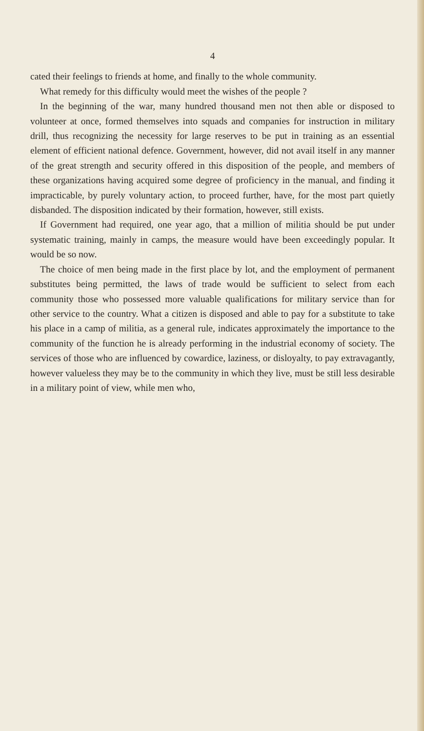4
cated their feelings to friends at home, and finally to the whole community.
What remedy for this difficulty would meet the wishes of the people ?
In the beginning of the war, many hundred thousand men not then able or disposed to volunteer at once, formed themselves into squads and companies for instruction in military drill, thus recognizing the necessity for large reserves to be put in training as an essential element of efficient national defence. Government, however, did not avail itself in any manner of the great strength and security offered in this disposition of the people, and members of these organizations having acquired some degree of proficiency in the manual, and finding it impracticable, by purely voluntary action, to proceed further, have, for the most part quietly disbanded. The disposition indicated by their formation, however, still exists.
If Government had required, one year ago, that a million of militia should be put under systematic training, mainly in camps, the measure would have been exceedingly popular. It would be so now.
The choice of men being made in the first place by lot, and the employment of permanent substitutes being permitted, the laws of trade would be sufficient to select from each community those who possessed more valuable qualifications for military service than for other service to the country. What a citizen is disposed and able to pay for a substitute to take his place in a camp of militia, as a general rule, indicates approximately the importance to the community of the function he is already performing in the industrial economy of society. The services of those who are influenced by cowardice, laziness, or disloyalty, to pay extravagantly, however valueless they may be to the community in which they live, must be still less desirable in a military point of view, while men who,